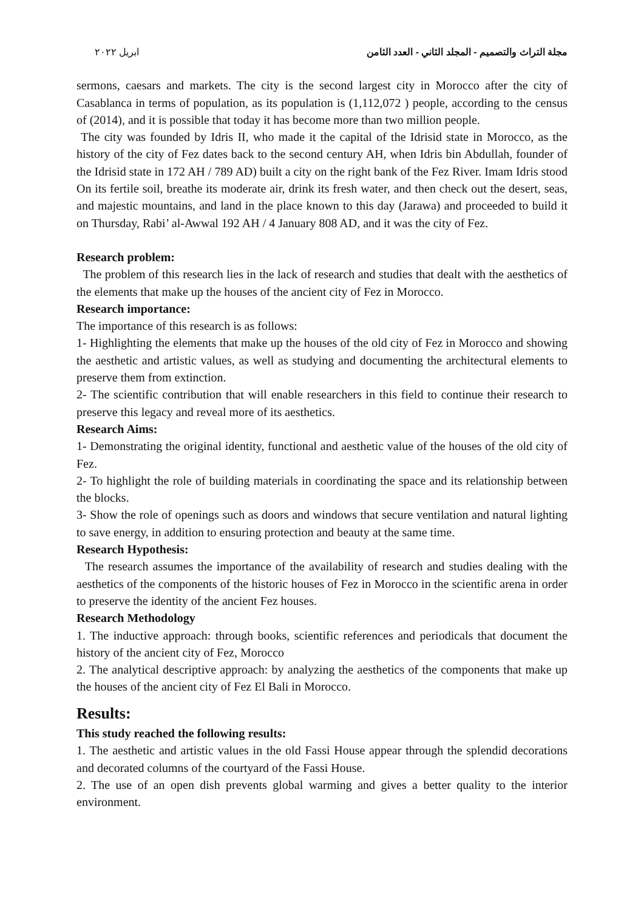مجلة التراث والتصميم - المجلد الثاني - العدد الثامن ابريل ٢٠٢٢
sermons, caesars and markets. The city is the second largest city in Morocco after the city of Casablanca in terms of population, as its population is (1,112,072 ) people, according to the census of (2014), and it is possible that today it has become more than two million people.
The city was founded by Idris II, who made it the capital of the Idrisid state in Morocco, as the history of the city of Fez dates back to the second century AH, when Idris bin Abdullah, founder of the Idrisid state in 172 AH / 789 AD) built a city on the right bank of the Fez River. Imam Idris stood On its fertile soil, breathe its moderate air, drink its fresh water, and then check out the desert, seas, and majestic mountains, and land in the place known to this day (Jarawa) and proceeded to build it on Thursday, Rabi’ al-Awwal 192 AH / 4 January 808 AD, and it was the city of Fez.
Research problem:
The problem of this research lies in the lack of research and studies that dealt with the aesthetics of the elements that make up the houses of the ancient city of Fez in Morocco.
Research importance:
The importance of this research is as follows:
1- Highlighting the elements that make up the houses of the old city of Fez in Morocco and showing the aesthetic and artistic values, as well as studying and documenting the architectural elements to preserve them from extinction.
2- The scientific contribution that will enable researchers in this field to continue their research to preserve this legacy and reveal more of its aesthetics.
Research Aims:
1- Demonstrating the original identity, functional and aesthetic value of the houses of the old city of Fez.
2- To highlight the role of building materials in coordinating the space and its relationship between the blocks.
3- Show the role of openings such as doors and windows that secure ventilation and natural lighting to save energy, in addition to ensuring protection and beauty at the same time.
Research Hypothesis:
The research assumes the importance of the availability of research and studies dealing with the aesthetics of the components of the historic houses of Fez in Morocco in the scientific arena in order to preserve the identity of the ancient Fez houses.
Research Methodology
1. The inductive approach: through books, scientific references and periodicals that document the history of the ancient city of Fez, Morocco
2. The analytical descriptive approach: by analyzing the aesthetics of the components that make up the houses of the ancient city of Fez El Bali in Morocco.
Results:
This study reached the following results:
1. The aesthetic and artistic values in the old Fassi House appear through the splendid decorations and decorated columns of the courtyard of the Fassi House.
2. The use of an open dish prevents global warming and gives a better quality to the interior environment.